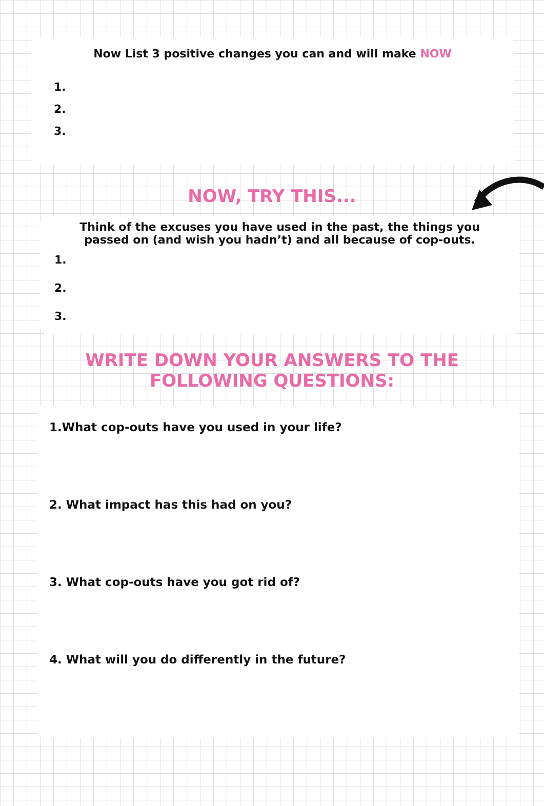Now List 3 positive changes you can and will make NOW
1.
2.
3.
NOW, TRY THIS...
Think of the excuses you have used in the past, the things you
passed on (and wish you hadn’t) and all because of cop-outs.
1.
2.
3.
WRITE DOWN YOUR ANSWERS TO THE
FOLLOWING QUESTIONS:
1.What cop-outs have you used in your life?
2. What impact has this had on you?
3. What cop-outs have you got rid of?
4. What will you do differently in the future?